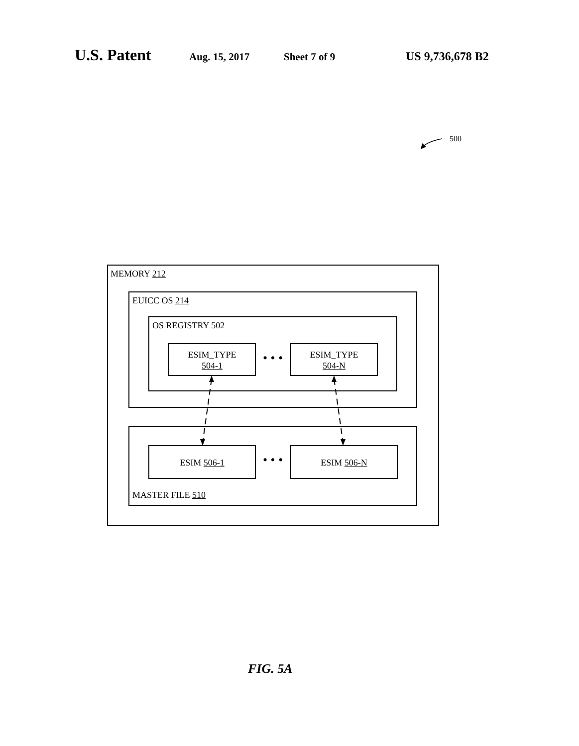U.S. Patent Aug. 15, 2017 Sheet 7 of 9 US 9,736,678 B2
500
MEMORY 212
EUICC OS 214
OS REGISTRY 502
ESIM_TYPE
504-1
• • •
ESIM_TYPE
504-N
ESIM 506-1
• • •
ESIM 506-N
MASTER FILE 510
FIG. 5A